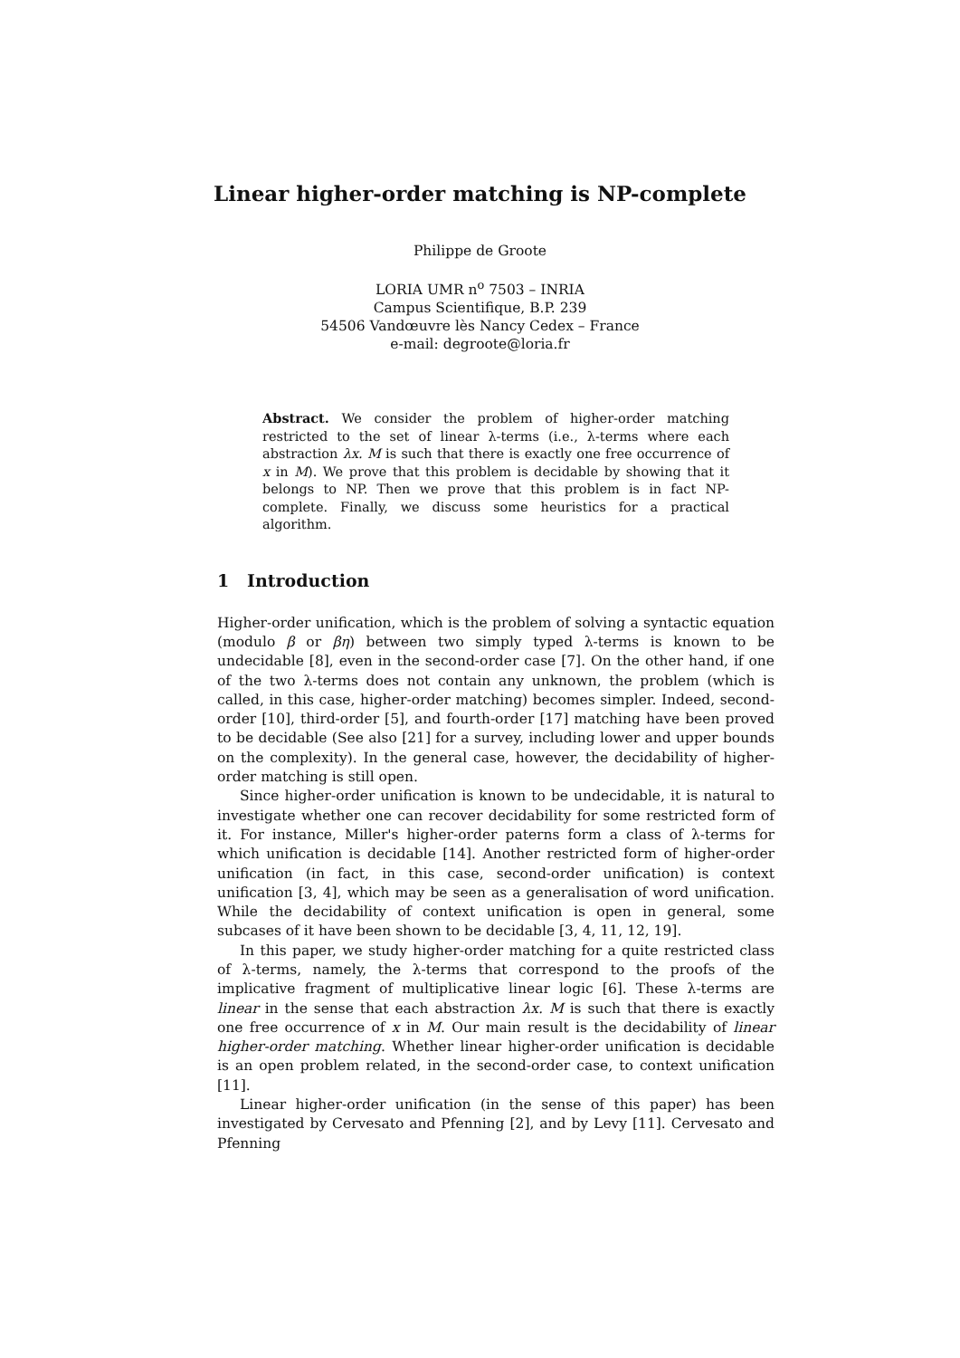Linear higher-order matching is NP-complete
Philippe de Groote
LORIA UMR n<sup>o</sup> 7503 – INRIA
Campus Scientifique, B.P. 239
54506 Vandœuvre lès Nancy Cedex – France
e-mail: degroote@loria.fr
Abstract. We consider the problem of higher-order matching restricted to the set of linear λ-terms (i.e., λ-terms where each abstraction λx. M is such that there is exactly one free occurrence of x in M). We prove that this problem is decidable by showing that it belongs to NP. Then we prove that this problem is in fact NP-complete. Finally, we discuss some heuristics for a practical algorithm.
1 Introduction
Higher-order unification, which is the problem of solving a syntactic equation (modulo β or βη) between two simply typed λ-terms is known to be undecidable [8], even in the second-order case [7]. On the other hand, if one of the two λ-terms does not contain any unknown, the problem (which is called, in this case, higher-order matching) becomes simpler. Indeed, second-order [10], third-order [5], and fourth-order [17] matching have been proved to be decidable (See also [21] for a survey, including lower and upper bounds on the complexity). In the general case, however, the decidability of higher-order matching is still open.
Since higher-order unification is known to be undecidable, it is natural to investigate whether one can recover decidability for some restricted form of it. For instance, Miller's higher-order paterns form a class of λ-terms for which unification is decidable [14]. Another restricted form of higher-order unification (in fact, in this case, second-order unification) is context unification [3, 4], which may be seen as a generalisation of word unification. While the decidability of context unification is open in general, some subcases of it have been shown to be decidable [3, 4, 11, 12, 19].
In this paper, we study higher-order matching for a quite restricted class of λ-terms, namely, the λ-terms that correspond to the proofs of the implicative fragment of multiplicative linear logic [6]. These λ-terms are linear in the sense that each abstraction λx. M is such that there is exactly one free occurrence of x in M. Our main result is the decidability of linear higher-order matching. Whether linear higher-order unification is decidable is an open problem related, in the second-order case, to context unification [11].
Linear higher-order unification (in the sense of this paper) has been investigated by Cervesato and Pfenning [2], and by Levy [11]. Cervesato and Pfenning